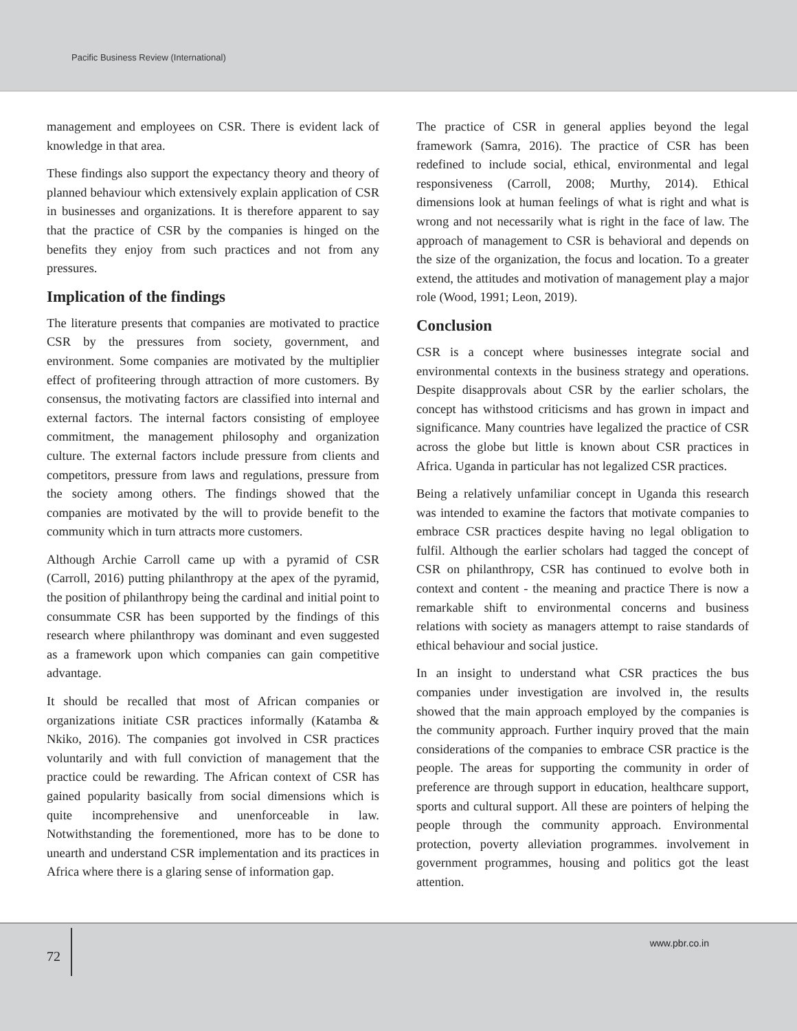Pacific Business Review (International)
management and employees on CSR. There is evident lack of knowledge in that area.
These findings also support the expectancy theory and theory of planned behaviour which extensively explain application of CSR in businesses and organizations. It is therefore apparent to say that the practice of CSR by the companies is hinged on the benefits they enjoy from such practices and not from any pressures.
Implication of the findings
The literature presents that companies are motivated to practice CSR by the pressures from society, government, and environment. Some companies are motivated by the multiplier effect of profiteering through attraction of more customers. By consensus, the motivating factors are classified into internal and external factors. The internal factors consisting of employee commitment, the management philosophy and organization culture. The external factors include pressure from clients and competitors, pressure from laws and regulations, pressure from the society among others. The findings showed that the companies are motivated by the will to provide benefit to the community which in turn attracts more customers.
Although Archie Carroll came up with a pyramid of CSR (Carroll, 2016) putting philanthropy at the apex of the pyramid, the position of philanthropy being the cardinal and initial point to consummate CSR has been supported by the findings of this research where philanthropy was dominant and even suggested as a framework upon which companies can gain competitive advantage.
It should be recalled that most of African companies or organizations initiate CSR practices informally (Katamba & Nkiko, 2016). The companies got involved in CSR practices voluntarily and with full conviction of management that the practice could be rewarding. The African context of CSR has gained popularity basically from social dimensions which is quite incomprehensive and unenforceable in law. Notwithstanding the forementioned, more has to be done to unearth and understand CSR implementation and its practices in Africa where there is a glaring sense of information gap.
The practice of CSR in general applies beyond the legal framework (Samra, 2016). The practice of CSR has been redefined to include social, ethical, environmental and legal responsiveness (Carroll, 2008; Murthy, 2014). Ethical dimensions look at human feelings of what is right and what is wrong and not necessarily what is right in the face of law. The approach of management to CSR is behavioral and depends on the size of the organization, the focus and location. To a greater extend, the attitudes and motivation of management play a major role (Wood, 1991; Leon, 2019).
Conclusion
CSR is a concept where businesses integrate social and environmental contexts in the business strategy and operations. Despite disapprovals about CSR by the earlier scholars, the concept has withstood criticisms and has grown in impact and significance. Many countries have legalized the practice of CSR across the globe but little is known about CSR practices in Africa. Uganda in particular has not legalized CSR practices.
Being a relatively unfamiliar concept in Uganda this research was intended to examine the factors that motivate companies to embrace CSR practices despite having no legal obligation to fulfil. Although the earlier scholars had tagged the concept of CSR on philanthropy, CSR has continued to evolve both in context and content - the meaning and practice There is now a remarkable shift to environmental concerns and business relations with society as managers attempt to raise standards of ethical behaviour and social justice.
In an insight to understand what CSR practices the bus companies under investigation are involved in, the results showed that the main approach employed by the companies is the community approach. Further inquiry proved that the main considerations of the companies to embrace CSR practice is the people. The areas for supporting the community in order of preference are through support in education, healthcare support, sports and cultural support. All these are pointers of helping the people through the community approach. Environmental protection, poverty alleviation programmes. involvement in government programmes, housing and politics got the least attention.
72
www.pbr.co.in